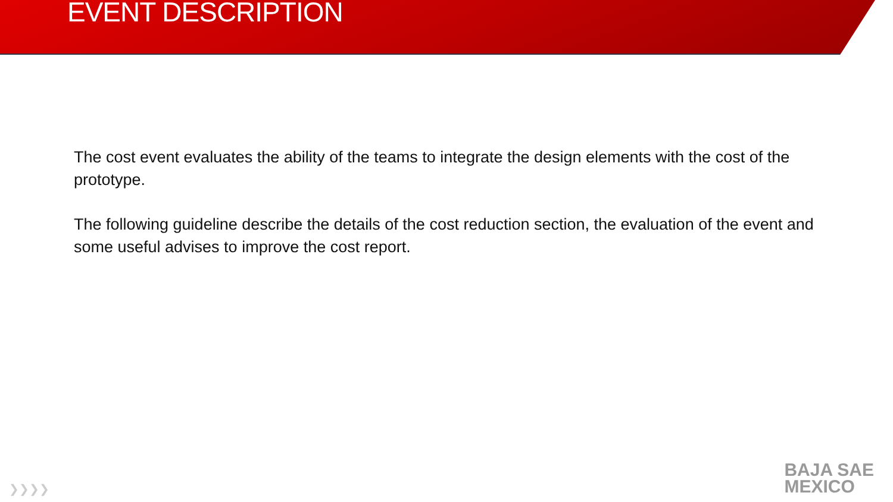EVENT DESCRIPTION
The cost event evaluates the ability of the teams to integrate the design elements with the cost of the prototype.
The following guideline describe the details of the cost reduction section, the evaluation of the event and some useful advises to improve the cost report.
❯❯❯❯
BAJA SAE
MEXICO